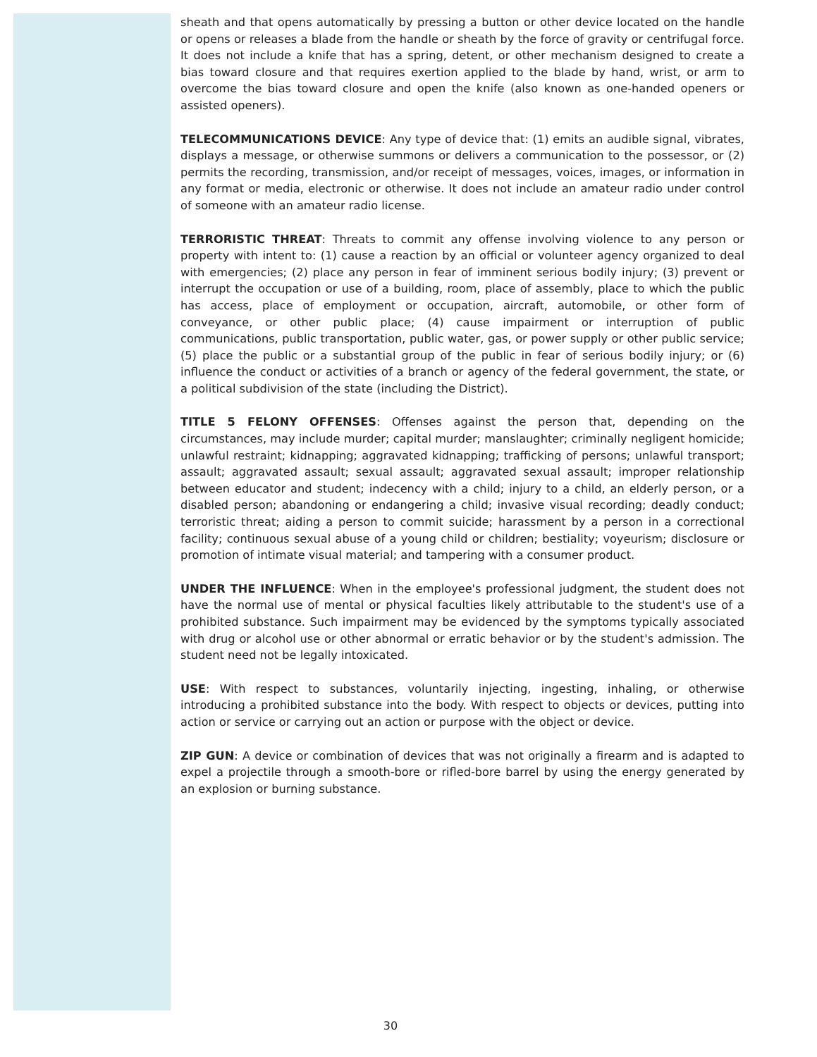sheath and that opens automatically by pressing a button or other device located on the handle or opens or releases a blade from the handle or sheath by the force of gravity or centrifugal force. It does not include a knife that has a spring, detent, or other mechanism designed to create a bias toward closure and that requires exertion applied to the blade by hand, wrist, or arm to overcome the bias toward closure and open the knife (also known as one-handed openers or assisted openers).
TELECOMMUNICATIONS DEVICE: Any type of device that: (1) emits an audible signal, vibrates, displays a message, or otherwise summons or delivers a communication to the possessor, or (2) permits the recording, transmission, and/or receipt of messages, voices, images, or information in any format or media, electronic or otherwise. It does not include an amateur radio under control of someone with an amateur radio license.
TERRORISTIC THREAT: Threats to commit any offense involving violence to any person or property with intent to: (1) cause a reaction by an official or volunteer agency organized to deal with emergencies; (2) place any person in fear of imminent serious bodily injury; (3) prevent or interrupt the occupation or use of a building, room, place of assembly, place to which the public has access, place of employment or occupation, aircraft, automobile, or other form of conveyance, or other public place; (4) cause impairment or interruption of public communications, public transportation, public water, gas, or power supply or other public service; (5) place the public or a substantial group of the public in fear of serious bodily injury; or (6) influence the conduct or activities of a branch or agency of the federal government, the state, or a political subdivision of the state (including the District).
TITLE 5 FELONY OFFENSES: Offenses against the person that, depending on the circumstances, may include murder; capital murder; manslaughter; criminally negligent homicide; unlawful restraint; kidnapping; aggravated kidnapping; trafficking of persons; unlawful transport; assault; aggravated assault; sexual assault; aggravated sexual assault; improper relationship between educator and student; indecency with a child; injury to a child, an elderly person, or a disabled person; abandoning or endangering a child; invasive visual recording; deadly conduct; terroristic threat; aiding a person to commit suicide; harassment by a person in a correctional facility; continuous sexual abuse of a young child or children; bestiality; voyeurism; disclosure or promotion of intimate visual material; and tampering with a consumer product.
UNDER THE INFLUENCE: When in the employee's professional judgment, the student does not have the normal use of mental or physical faculties likely attributable to the student's use of a prohibited substance. Such impairment may be evidenced by the symptoms typically associated with drug or alcohol use or other abnormal or erratic behavior or by the student's admission. The student need not be legally intoxicated.
USE: With respect to substances, voluntarily injecting, ingesting, inhaling, or otherwise introducing a prohibited substance into the body. With respect to objects or devices, putting into action or service or carrying out an action or purpose with the object or device.
ZIP GUN: A device or combination of devices that was not originally a firearm and is adapted to expel a projectile through a smooth-bore or rifled-bore barrel by using the energy generated by an explosion or burning substance.
30